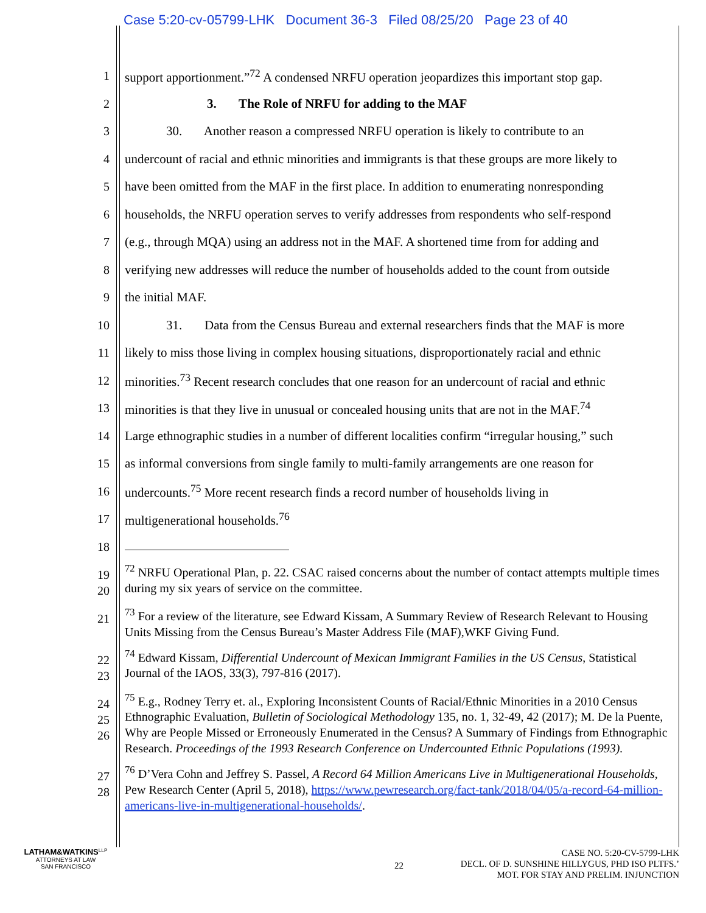Case 5:20-cv-05799-LHK Document 36-3 Filed 08/25/20 Page 23 of 40
1 support apportionment.”<sup>72</sup> A condensed NRFU operation jeopardizes this important stop gap.
2 3. The Role of NRFU for adding to the MAF
3 30. Another reason a compressed NRFU operation is likely to contribute to an
4 undercount of racial and ethnic minorities and immigrants is that these groups are more likely to
5 have been omitted from the MAF in the first place. In addition to enumerating nonresponding
6 households, the NRFU operation serves to verify addresses from respondents who self-respond
7 (e.g., through MQA) using an address not in the MAF. A shortened time from for adding and
8 verifying new addresses will reduce the number of households added to the count from outside
9 the initial MAF.
10 31. Data from the Census Bureau and external researchers finds that the MAF is more
11 likely to miss those living in complex housing situations, disproportionately racial and ethnic
12 minorities.<sup>73</sup> Recent research concludes that one reason for an undercount of racial and ethnic
13 minorities is that they live in unusual or concealed housing units that are not in the MAF.<sup>74</sup>
14 Large ethnographic studies in a number of different localities confirm “irregular housing,” such
15 as informal conversions from single family to multi-family arrangements are one reason for
16 undercounts.<sup>75</sup> More recent research finds a record number of households living in
17 multigenerational households.<sup>76</sup>
18
19
20<sup>72</sup> NRFU Operational Plan, p. 22. CSAC raised concerns about the number of contact attempts multiple times during my six years of service on the committee.
21<sup>73</sup> For a review of the literature, see Edward Kissam, A Summary Review of Research Relevant to Housing Units Missing from the Census Bureau’s Master Address File (MAF),WKF Giving Fund.
22
23<sup>74</sup> Edward Kissam, Differential Undercount of Mexican Immigrant Families in the US Census, Statistical Journal of the IAOS, 33(3), 797-816 (2017).
24
25
26<sup>75</sup> E.g., Rodney Terry et. al., Exploring Inconsistent Counts of Racial/Ethnic Minorities in a 2010 Census Ethnographic Evaluation, Bulletin of Sociological Methodology 135, no. 1, 32-49, 42 (2017); M. De la Puente, Why are People Missed or Erroneously Enumerated in the Census? A Summary of Findings from Ethnographic Research. Proceedings of the 1993 Research Conference on Undercounted Ethnic Populations (1993).
27
28<sup>76</sup> D’Vera Cohn and Jeffrey S. Passel, A Record 64 Million Americans Live in Multigenerational Households, Pew Research Center (April 5, 2018), https://www.pewresearch.org/fact-tank/2018/04/05/a-record-64-million-americans-live-in-multigenerational-households/.
LATHAM&WATKINS<sup>LLP</sup>
ATTORNEYS AT LAW
SAN FRANCISCO
22
CASE NO. 5:20-CV-5799-LHK
DECL. OF D. SUNSHINE HILLYGUS, PHD ISO PLTFS.’
MOT. FOR STAY AND PRELIM. INJUNCTION